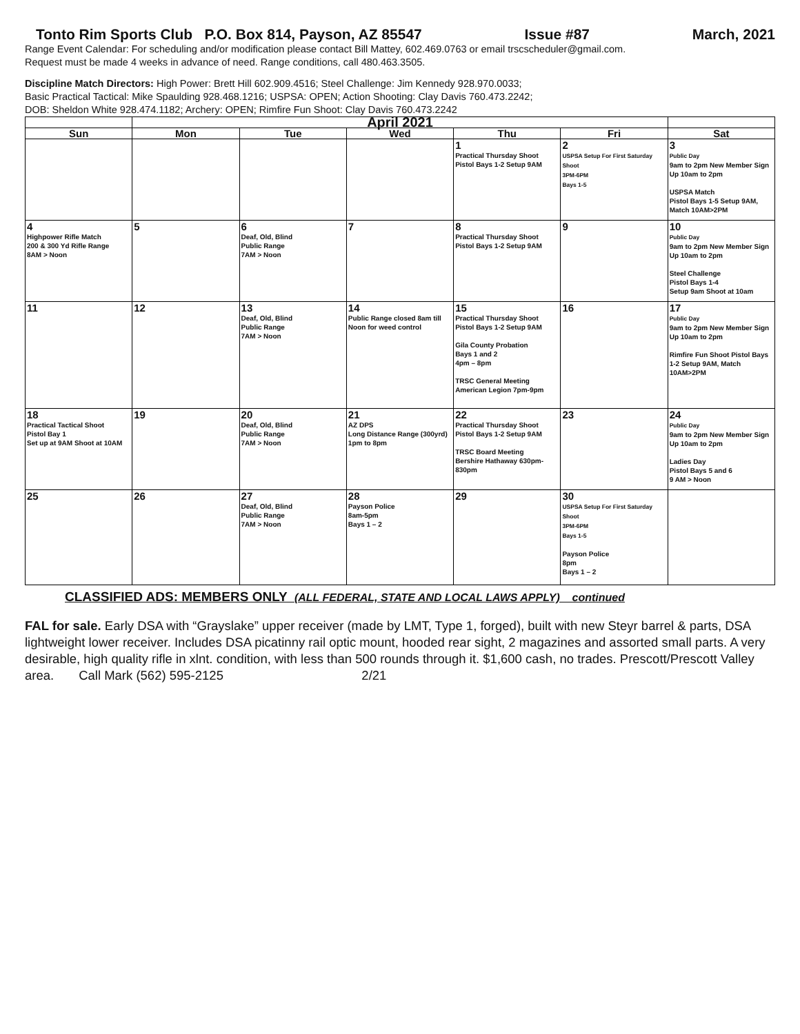Tonto Rim Sports Club P.O. Box 814, Payson, AZ 85547 Issue #87 March, 2021
Range Event Calendar: For scheduling and/or modification please contact Bill Mattey, 602.469.0763 or email trscscheduler@gmail.com.
Request must be made 4 weeks in advance of need. Range conditions, call 480.463.3505.
Discipline Match Directors: High Power: Brett Hill 602.909.4516; Steel Challenge: Jim Kennedy 928.970.0033;
Basic Practical Tactical: Mike Spaulding 928.468.1216; USPSA: OPEN; Action Shooting: Clay Davis 760.473.2242;
DOB: Sheldon White 928.474.1182; Archery: OPEN; Rimfire Fun Shoot: Clay Davis 760.473.2242
| | April 2021 | | | | | |
| Sun | Mon | Tue | Wed | Thu | Fri | Sat |
| | | | | 1 Practical Thursday Shoot Pistol Bays 1-2 Setup 9AM | 2 USPSA Setup For First Saturday Shoot 3PM-6PM Bays 1-5 | 3 Public Day 9am to 2pm New Member Sign Up 10am to 2pm USPSA Match Pistol Bays 1-5 Setup 9AM, Match 10AM>2PM |
| 4 Highpower Rifle Match 200 & 300 Yd Rifle Range 8AM > Noon | 5 | 6 Deaf, Old, Blind Public Range 7AM > Noon | 7 | 8 Practical Thursday Shoot Pistol Bays 1-2 Setup 9AM | 9 | 10 Public Day 9am to 2pm New Member Sign Up 10am to 2pm Steel Challenge Pistol Bays 1-4 Setup 9am Shoot at 10am |
| 11 | 12 | 13 Deaf, Old, Blind Public Range 7AM > Noon | 14 Public Range closed 8am till Noon for weed control | 15 Practical Thursday Shoot Pistol Bays 1-2 Setup 9AM Gila County Probation Bays 1 and 2 4pm – 8pm TRSC General Meeting American Legion 7pm-9pm | 16 | 17 Public Day 9am to 2pm New Member Sign Up 10am to 2pm Rimfire Fun Shoot Pistol Bays 1-2 Setup 9AM, Match 10AM>2PM |
| 18 Practical Tactical Shoot Pistol Bay 1 Set up at 9AM Shoot at 10AM | 19 | 20 Deaf, Old, Blind Public Range 7AM > Noon | 21 AZ DPS Long Distance Range (300yrd) 1pm to 8pm | 22 Practical Thursday Shoot Pistol Bays 1-2 Setup 9AM TRSC Board Meeting Bershire Hathaway 630pm-830pm | 23 | 24 Public Day 9am to 2pm New Member Sign Up 10am to 2pm Ladies Day Pistol Bays 5 and 6 9 AM > Noon |
| 25 | 26 | 27 Deaf, Old, Blind Public Range 7AM > Noon | 28 Payson Police 8am-5pm Bays 1 – 2 | 29 | 30 USPSA Setup For First Saturday Shoot 3PM-6PM Bays 1-5 Payson Police 8pm Bays 1 – 2 | |
CLASSIFIED ADS: MEMBERS ONLY (ALL FEDERAL, STATE AND LOCAL LAWS APPLY) continued
FAL for sale. Early DSA with “Grayslake” upper receiver (made by LMT, Type 1, forged), built with new Steyr barrel & parts, DSA lightweight lower receiver. Includes DSA picatinny rail optic mount, hooded rear sight, 2 magazines and assorted small parts. A very desirable, high quality rifle in xlnt. condition, with less than 500 rounds through it. $1,600 cash, no trades. Prescott/Prescott Valley area. Call Mark (562) 595-2125 2/21